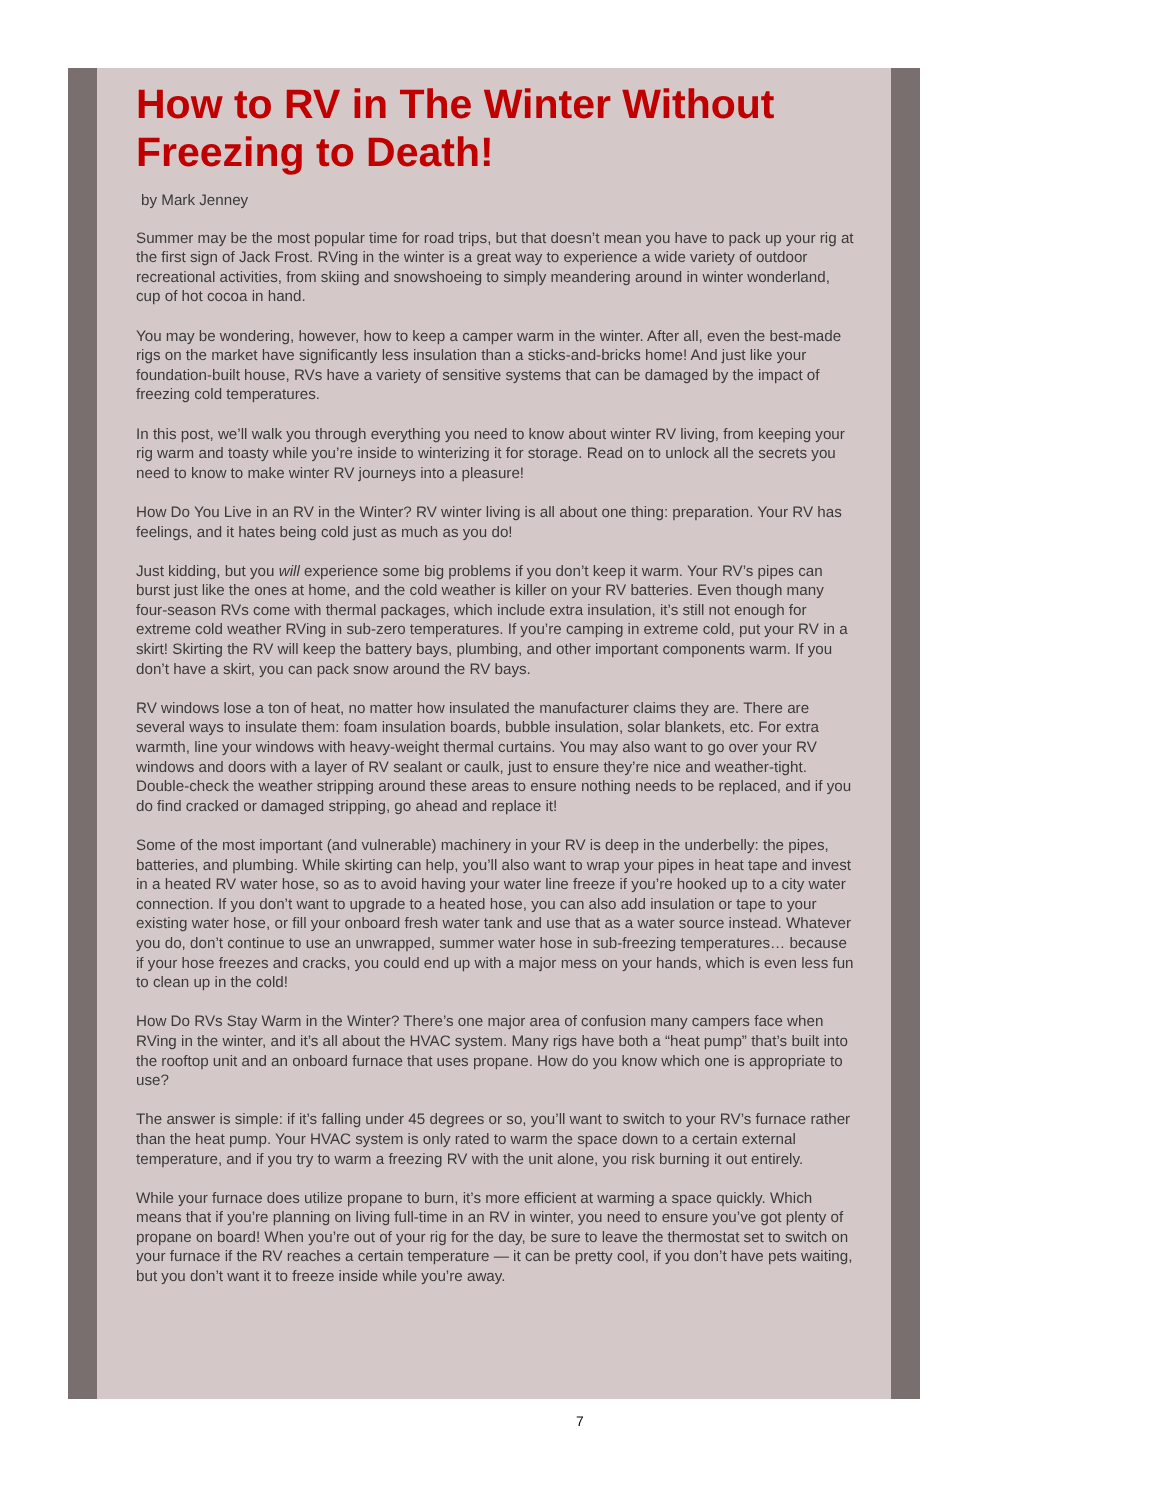How to RV in The Winter Without Freezing to Death!
by Mark Jenney
Summer may be the most popular time for road trips, but that doesn’t mean you have to pack up your rig at the first sign of Jack Frost. RVing in the winter is a great way to experience a wide variety of outdoor recreational activities, from skiing and snowshoeing to simply meandering around in winter wonderland, cup of hot cocoa in hand.
You may be wondering, however, how to keep a camper warm in the winter. After all, even the best-made rigs on the market have significantly less insulation than a sticks-and-bricks home! And just like your foundation-built house, RVs have a variety of sensitive systems that can be damaged by the impact of freezing cold temperatures.
In this post, we’ll walk you through everything you need to know about winter RV living, from keeping your rig warm and toasty while you’re inside to winterizing it for storage. Read on to unlock all the secrets you need to know to make winter RV journeys into a pleasure!
How Do You Live in an RV in the Winter? RV winter living is all about one thing: preparation. Your RV has feelings, and it hates being cold just as much as you do!
Just kidding, but you will experience some big problems if you don’t keep it warm. Your RV’s pipes can burst just like the ones at home, and the cold weather is killer on your RV batteries. Even though many four-season RVs come with thermal packages, which include extra insulation, it’s still not enough for extreme cold weather RVing in sub-zero temperatures. If you’re camping in extreme cold, put your RV in a skirt! Skirting the RV will keep the battery bays, plumbing, and other important components warm. If you don’t have a skirt, you can pack snow around the RV bays.
RV windows lose a ton of heat, no matter how insulated the manufacturer claims they are. There are several ways to insulate them: foam insulation boards, bubble insulation, solar blankets, etc. For extra warmth, line your windows with heavy-weight thermal curtains. You may also want to go over your RV windows and doors with a layer of RV sealant or caulk, just to ensure they’re nice and weather-tight. Double-check the weather stripping around these areas to ensure nothing needs to be replaced, and if you do find cracked or damaged stripping, go ahead and replace it!
Some of the most important (and vulnerable) machinery in your RV is deep in the underbelly: the pipes, batteries, and plumbing. While skirting can help, you’ll also want to wrap your pipes in heat tape and invest in a heated RV water hose, so as to avoid having your water line freeze if you’re hooked up to a city water connection. If you don’t want to upgrade to a heated hose, you can also add insulation or tape to your existing water hose, or fill your onboard fresh water tank and use that as a water source instead. Whatever you do, don’t continue to use an unwrapped, summer water hose in sub-freezing temperatures… because if your hose freezes and cracks, you could end up with a major mess on your hands, which is even less fun to clean up in the cold!
How Do RVs Stay Warm in the Winter? There’s one major area of confusion many campers face when RVing in the winter, and it’s all about the HVAC system. Many rigs have both a “heat pump” that’s built into the rooftop unit and an onboard furnace that uses propane. How do you know which one is appropriate to use?
The answer is simple: if it’s falling under 45 degrees or so, you’ll want to switch to your RV’s furnace rather than the heat pump. Your HVAC system is only rated to warm the space down to a certain external temperature, and if you try to warm a freezing RV with the unit alone, you risk burning it out entirely.
While your furnace does utilize propane to burn, it’s more efficient at warming a space quickly. Which means that if you’re planning on living full-time in an RV in winter, you need to ensure you’ve got plenty of propane on board! When you’re out of your rig for the day, be sure to leave the thermostat set to switch on your furnace if the RV reaches a certain temperature — it can be pretty cool, if you don’t have pets waiting, but you don’t want it to freeze inside while you’re away.
7